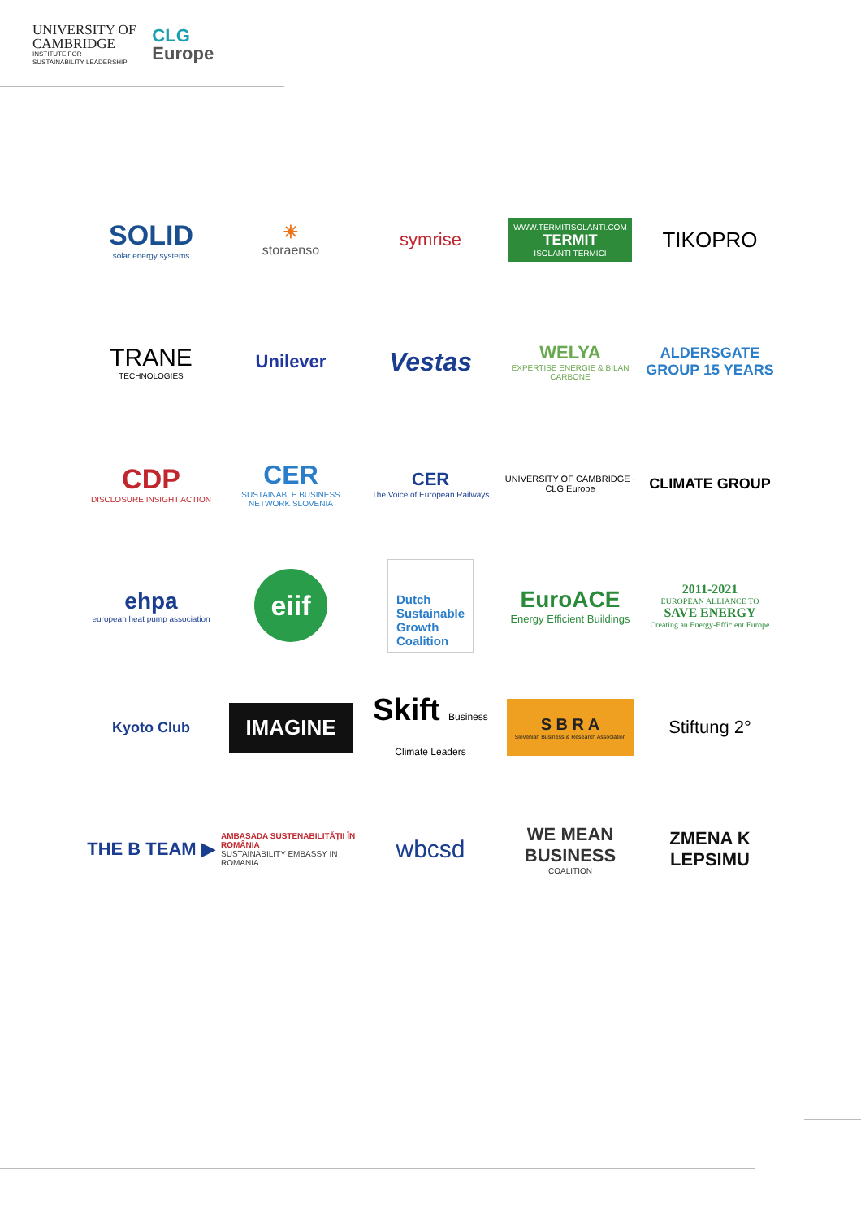UNIVERSITY OF
CAMBRIDGE
INSTITUTE FOR
SUSTAINABILITY LEADERSHIP
CLG
Europe
SOLID
solar energy systems
☀
storaenso
symrise
WWW.TERMITISOLANTI.COM
TERMIT
ISOLANTI TERMICI
TIKOPRO
TRANE
TECHNOLOGIES
Unilever
Vestas
WELYA
EXPERTISE ENERGIE & BILAN CARBONE
ALDERSGATE GROUP 15 YEARS
CDP
DISCLOSURE INSIGHT ACTION
CER
SUSTAINABLE BUSINESS NETWORK SLOVENIA
CER
The Voice of European Railways
UNIVERSITY OF CAMBRIDGE · CLG Europe
CLIMATE GROUP
ehpa
european heat pump association
eiif
Dutch
Sustainable
Growth
Coalition
EuroACE
Energy Efficient Buildings
2011-2021
EUROPEAN ALLIANCE TO
SAVE ENERGY
Creating an Energy-Efficient Europe
Kyoto Club
IMAGINE
Skift Business Climate Leaders
S B R A
Slovenian Business & Research Association
Stiftung 2°
THE B TEAM ▶
AMBASADA SUSTENABILITĂȚII ÎN ROMÂNIA
SUSTAINABILITY EMBASSY IN ROMANIA
wbcsd
WE MEAN BUSINESS
COALITION
ZMENA K LEPSIMU